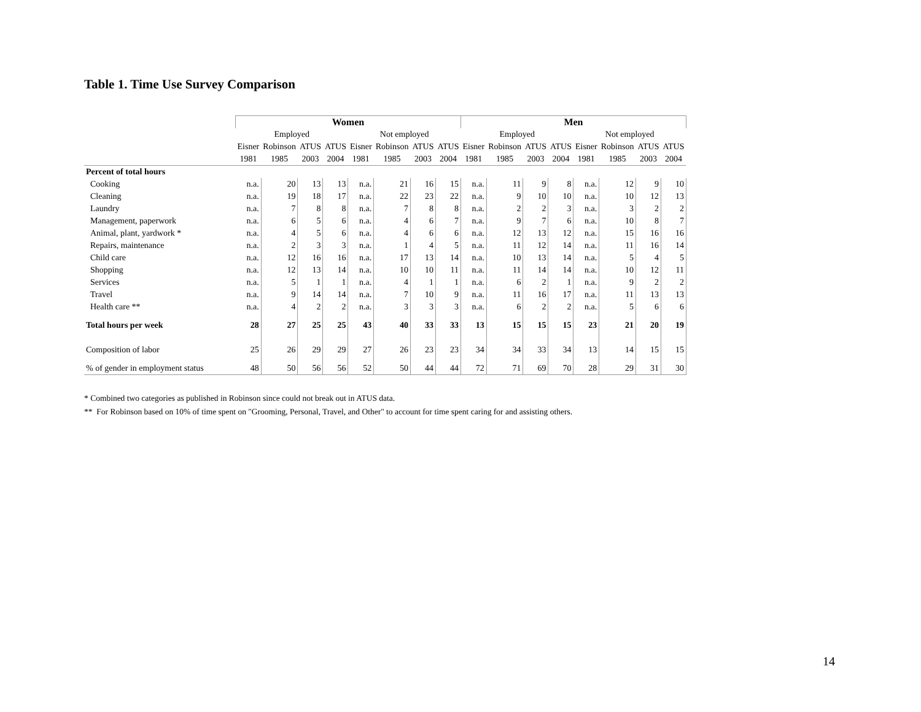Table 1. Time Use Survey Comparison
| | Women | | | | | | | | Men | | | | | | | |
| --- | --- | --- | --- | --- | --- | --- | --- | --- | --- | --- | --- | --- | --- | --- | --- | --- |
| | Employed | | | | Not employed | | | | Employed | | | | Not employed | | | |
| | Eisner | Robinson | ATUS | ATUS | Eisner | Robinson | ATUS | ATUS | Eisner | Robinson | ATUS | ATUS | Eisner | Robinson | ATUS | ATUS |
| | 1981 | 1985 | 2003 | 2004 | 1981 | 1985 | 2003 | 2004 | 1981 | 1985 | 2003 | 2004 | 1981 | 1985 | 2003 | 2004 |
| Percent of total hours | | | | | | | | | | | | | | | | |
| Cooking | n.a. | 20 | 13 | 13 | n.a. | 21 | 16 | 15 | n.a. | 11 | 9 | 8 | n.a. | 12 | 9 | 10 |
| Cleaning | n.a. | 19 | 18 | 17 | n.a. | 22 | 23 | 22 | n.a. | 9 | 10 | 10 | n.a. | 10 | 12 | 13 |
| Laundry | n.a. | 7 | 8 | 8 | n.a. | 7 | 8 | 8 | n.a. | 2 | 2 | 3 | n.a. | 3 | 2 | 2 |
| Management, paperwork | n.a. | 6 | 5 | 6 | n.a. | 4 | 6 | 7 | n.a. | 9 | 7 | 6 | n.a. | 10 | 8 | 7 |
| Animal, plant, yardwork * | n.a. | 4 | 5 | 6 | n.a. | 4 | 6 | 6 | n.a. | 12 | 13 | 12 | n.a. | 15 | 16 | 16 |
| Repairs, maintenance | n.a. | 2 | 3 | 3 | n.a. | 1 | 4 | 5 | n.a. | 11 | 12 | 14 | n.a. | 11 | 16 | 14 |
| Child care | n.a. | 12 | 16 | 16 | n.a. | 17 | 13 | 14 | n.a. | 10 | 13 | 14 | n.a. | 5 | 4 | 5 |
| Shopping | n.a. | 12 | 13 | 14 | n.a. | 10 | 10 | 11 | n.a. | 11 | 14 | 14 | n.a. | 10 | 12 | 11 |
| Services | n.a. | 5 | 1 | 1 | n.a. | 4 | 1 | 1 | n.a. | 6 | 2 | 1 | n.a. | 9 | 2 | 2 |
| Travel | n.a. | 9 | 14 | 14 | n.a. | 7 | 10 | 9 | n.a. | 11 | 16 | 17 | n.a. | 11 | 13 | 13 |
| Health care ** | n.a. | 4 | 2 | 2 | n.a. | 3 | 3 | 3 | n.a. | 6 | 2 | 2 | n.a. | 5 | 6 | 6 |
| Total hours per week | 28 | 27 | 25 | 25 | 43 | 40 | 33 | 33 | 13 | 15 | 15 | 15 | 23 | 21 | 20 | 19 |
| Composition of labor | 25 | 26 | 29 | 29 | 27 | 26 | 23 | 23 | 34 | 34 | 33 | 34 | 13 | 14 | 15 | 15 |
| % of gender in employment status | 48 | 50 | 56 | 56 | 52 | 50 | 44 | 44 | 72 | 71 | 69 | 70 | 28 | 29 | 31 | 30 |
* Combined two categories as published in Robinson since could not break out in ATUS data.
** For Robinson based on 10% of time spent on "Grooming, Personal, Travel, and Other" to account for time spent caring for and assisting others.
14